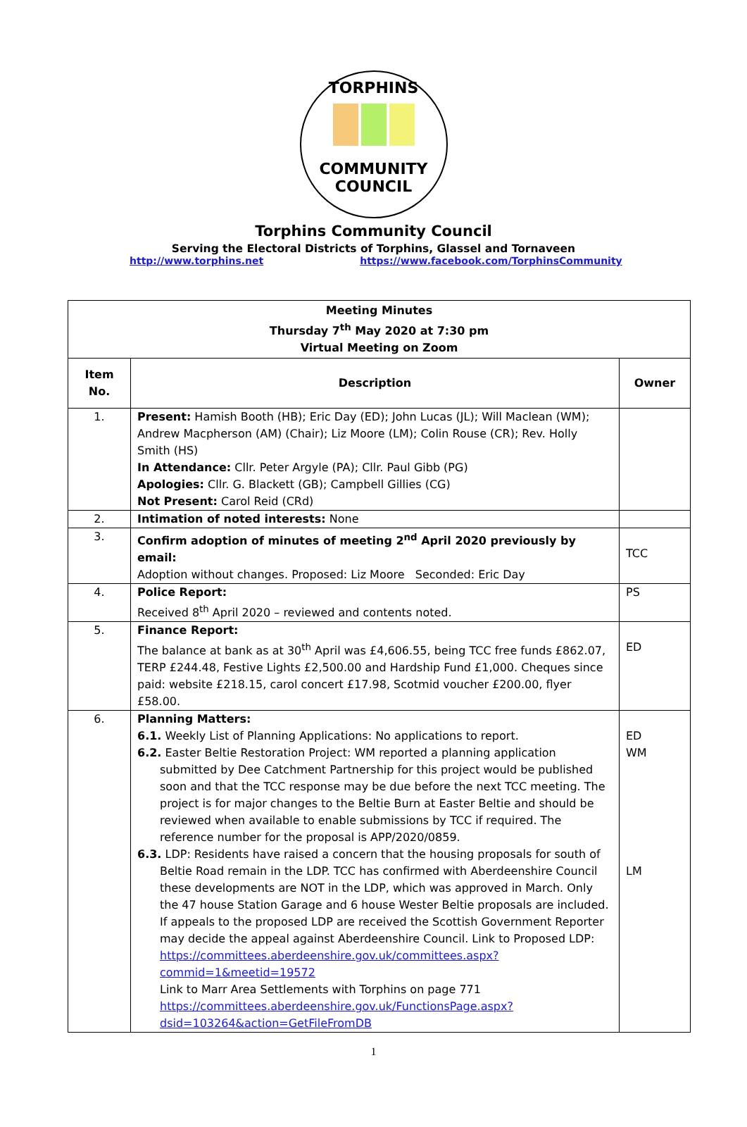TORPHINS
COMMUNITY
COUNCIL
Torphins Community Council
Serving the Electoral Districts of Torphins, Glassel and Tornaveen
http://www.torphins.net https://www.facebook.com/TorphinsCommunity
| Meeting Minutes Thursday 7<sup>th</sup> May 2020 at 7:30 pm Virtual Meeting on Zoom | | |
| --- | --- | --- |
| Item No. | Description | Owner |
| 1. | Present: Hamish Booth (HB); Eric Day (ED); John Lucas (JL); Will Maclean (WM); Andrew Macpherson (AM) (Chair); Liz Moore (LM); Colin Rouse (CR); Rev. Holly Smith (HS) In Attendance: Cllr. Peter Argyle (PA); Cllr. Paul Gibb (PG) Apologies: Cllr. G. Blackett (GB); Campbell Gillies (CG) Not Present: Carol Reid (CRd) | |
| 2. | Intimation of noted interests: None | |
| 3. | Confirm adoption of minutes of meeting 2<sup>nd</sup> April 2020 previously by email: Adoption without changes. Proposed: Liz Moore Seconded: Eric Day | TCC |
| 4. | Police Report: Received 8<sup>th</sup> April 2020 – reviewed and contents noted. | PS |
| 5. | Finance Report: The balance at bank as at 30<sup>th</sup> April was £4,606.55, being TCC free funds £862.07, TERP £244.48, Festive Lights £2,500.00 and Hardship Fund £1,000. Cheques since paid: website £218.15, carol concert £17.98, Scotmid voucher £200.00, flyer £58.00. | ED |
| 6. | Planning Matters: 6.1. Weekly List of Planning Applications: No applications to report. 6.2. Easter Beltie Restoration Project: WM reported a planning application submitted by Dee Catchment Partnership for this project would be published soon and that the TCC response may be due before the next TCC meeting. The project is for major changes to the Beltie Burn at Easter Beltie and should be reviewed when available to enable submissions by TCC if required. The reference number for the proposal is APP/2020/0859. 6.3. LDP: Residents have raised a concern that the housing proposals for south of Beltie Road remain in the LDP. TCC has confirmed with Aberdeenshire Council these developments are NOT in the LDP, which was approved in March. Only the 47 house Station Garage and 6 house Wester Beltie proposals are included. If appeals to the proposed LDP are received the Scottish Government Reporter may decide the appeal against Aberdeenshire Council. Link to Proposed LDP: https://committees.aberdeenshire.gov.uk/committees.aspx?commid=1&meetid=19572 Link to Marr Area Settlements with Torphins on page 771 https://committees.aberdeenshire.gov.uk/FunctionsPage.aspx?dsid=103264&action=GetFileFromDB | ED WM LM |
1